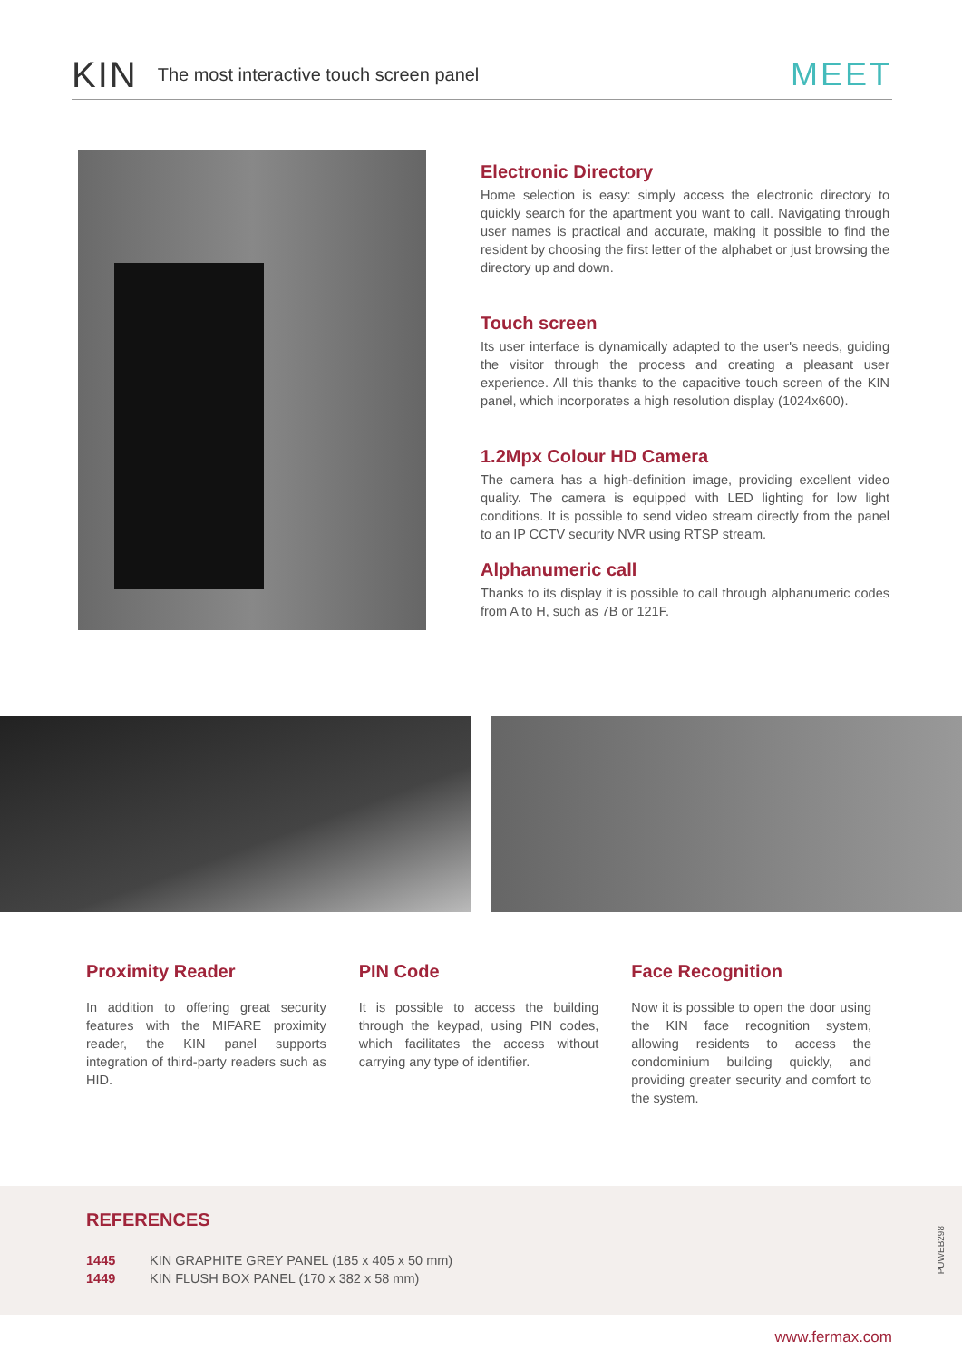KIN The most interactive touch screen panel MEET
Electronic Directory
Home selection is easy: simply access the electronic directory to quickly search for the apartment you want to call. Navigating through user names is practical and accurate, making it possible to find the resident by choosing the first letter of the alphabet or just browsing the directory up and down.
Touch screen
Its user interface is dynamically adapted to the user's needs, guiding the visitor through the process and creating a pleasant user experience. All this thanks to the capacitive touch screen of the KIN panel, which incorporates a high resolution display (1024x600).
1.2Mpx Colour HD Camera
The camera has a high-definition image, providing excellent video quality. The camera is equipped with LED lighting for low light conditions. It is possible to send video stream directly from the panel to an IP CCTV security NVR using RTSP stream.
Alphanumeric call
Thanks to its display it is possible to call through alphanumeric codes from A to H, such as 7B or 121F.
Proximity Reader
In addition to offering great security features with the MIFARE proximity reader, the KIN panel supports integration of third-party readers such as HID.
PIN Code
It is possible to access the building through the keypad, using PIN codes, which facilitates the access without carrying any type of identifier.
Face Recognition
Now it is possible to open the door using the KIN face recognition system, allowing residents to access the condominium building quickly, and providing greater security and comfort to the system.
REFERENCES
| 1445 | KIN GRAPHITE GREY PANEL (185 x 405 x 50 mm) |
| 1449 | KIN FLUSH BOX PANEL (170 x 382 x 58 mm) |
PUWEB298
www.fermax.com